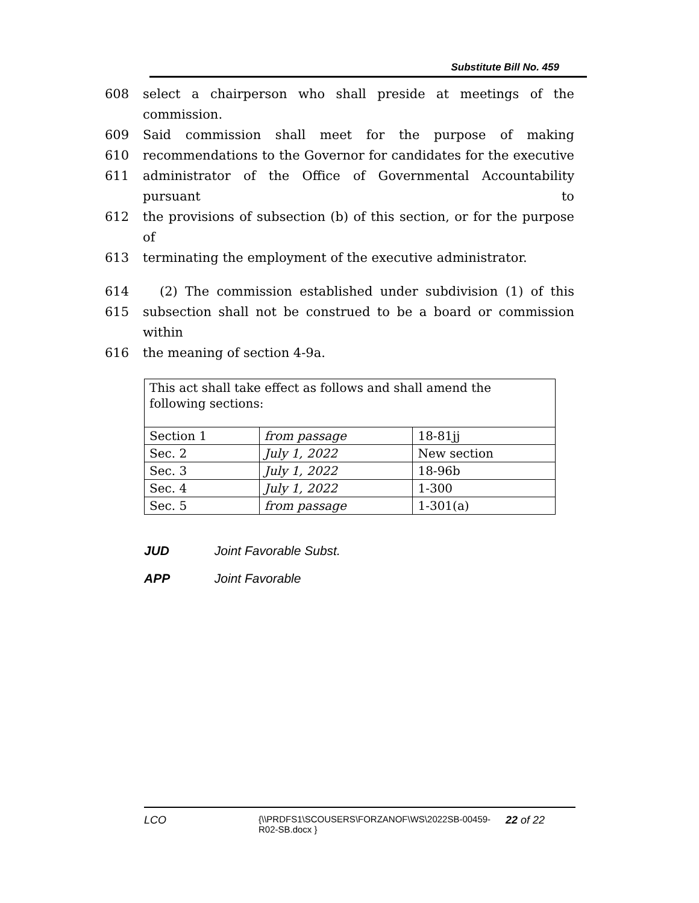Substitute Bill No. 459
608 select a chairperson who shall preside at meetings of the commission.
609 Said commission shall meet for the purpose of making
610 recommendations to the Governor for candidates for the executive
611 administrator of the Office of Governmental Accountability pursuant to
612 the provisions of subsection (b) of this section, or for the purpose of
613 terminating the employment of the executive administrator.
614 (2) The commission established under subdivision (1) of this
615 subsection shall not be construed to be a board or commission within
616 the meaning of section 4-9a.
| This act shall take effect as follows and shall amend the following sections: | | |
| Section 1 | from passage | 18-81jj |
| Sec. 2 | July 1, 2022 | New section |
| Sec. 3 | July 1, 2022 | 18-96b |
| Sec. 4 | July 1, 2022 | 1-300 |
| Sec. 5 | from passage | 1-301(a) |
JUD Joint Favorable Subst.
APP Joint Favorable
LCO {\\PRDFS1\SCOUSERS\FORZANOF\WS\2022SB-00459-R02-SB.docx } 22 of 22